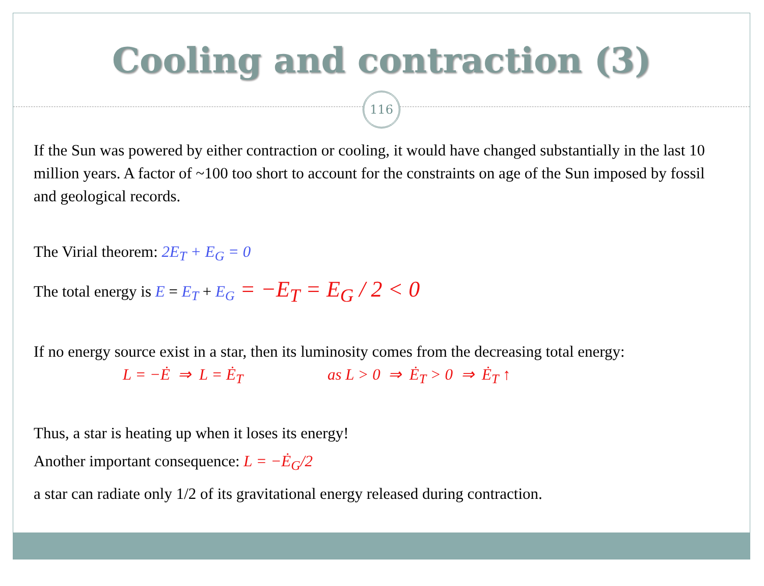Cooling and contraction (3)
116
If the Sun was powered by either contraction or cooling, it would have changed substantially in the last 10 million years. A factor of ~100 too short to account for the constraints on age of the Sun imposed by fossil and geological records.
The Virial theorem: 2E<sub>T</sub> + E<sub>G</sub> = 0
The total energy is E = E<sub>T</sub> + E<sub>G</sub> = −E<sub>T</sub> = E<sub>G</sub> / 2 < 0
If no energy source exist in a star, then its luminosity comes from the decreasing total energy:
L = −Ė ⇒ L = Ė<sub>T</sub> as L > 0 ⇒ Ė<sub>T</sub> > 0 ⇒ Ė<sub>T</sub> ↑
Thus, a star is heating up when it loses its energy!
Another important consequence: L = −Ė<sub>G</sub>/2
a star can radiate only 1/2 of its gravitational energy released during contraction.